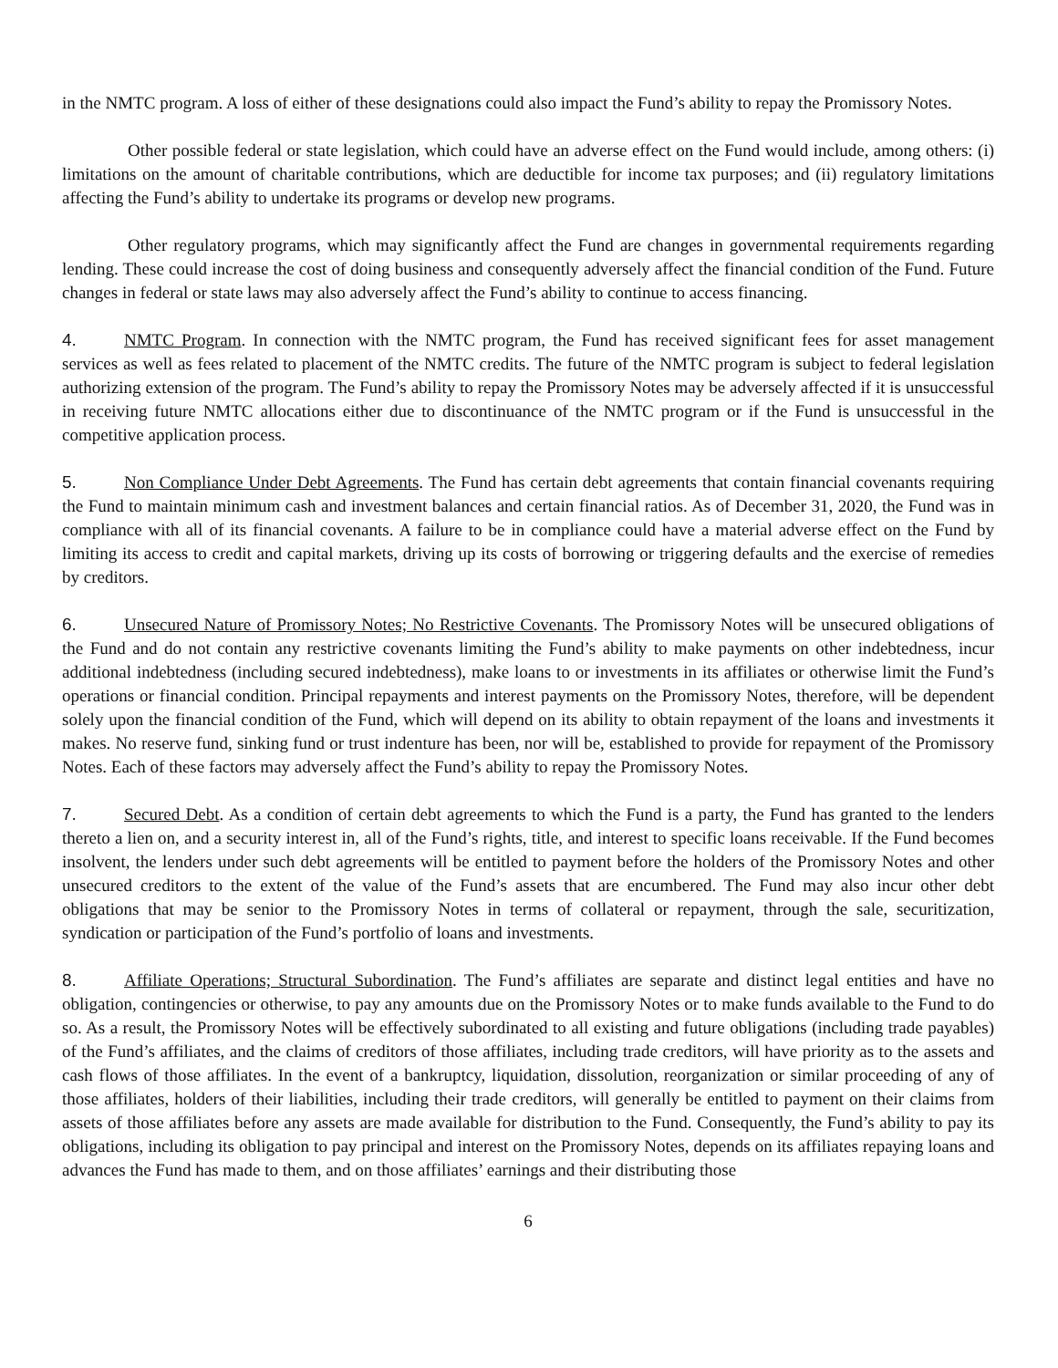in the NMTC program. A loss of either of these designations could also impact the Fund’s ability to repay the Promissory Notes.
Other possible federal or state legislation, which could have an adverse effect on the Fund would include, among others: (i) limitations on the amount of charitable contributions, which are deductible for income tax purposes; and (ii) regulatory limitations affecting the Fund’s ability to undertake its programs or develop new programs.
Other regulatory programs, which may significantly affect the Fund are changes in governmental requirements regarding lending. These could increase the cost of doing business and consequently adversely affect the financial condition of the Fund. Future changes in federal or state laws may also adversely affect the Fund’s ability to continue to access financing.
4. NMTC Program. In connection with the NMTC program, the Fund has received significant fees for asset management services as well as fees related to placement of the NMTC credits. The future of the NMTC program is subject to federal legislation authorizing extension of the program. The Fund’s ability to repay the Promissory Notes may be adversely affected if it is unsuccessful in receiving future NMTC allocations either due to discontinuance of the NMTC program or if the Fund is unsuccessful in the competitive application process.
5. Non Compliance Under Debt Agreements. The Fund has certain debt agreements that contain financial covenants requiring the Fund to maintain minimum cash and investment balances and certain financial ratios. As of December 31, 2020, the Fund was in compliance with all of its financial covenants. A failure to be in compliance could have a material adverse effect on the Fund by limiting its access to credit and capital markets, driving up its costs of borrowing or triggering defaults and the exercise of remedies by creditors.
6. Unsecured Nature of Promissory Notes; No Restrictive Covenants. The Promissory Notes will be unsecured obligations of the Fund and do not contain any restrictive covenants limiting the Fund’s ability to make payments on other indebtedness, incur additional indebtedness (including secured indebtedness), make loans to or investments in its affiliates or otherwise limit the Fund’s operations or financial condition. Principal repayments and interest payments on the Promissory Notes, therefore, will be dependent solely upon the financial condition of the Fund, which will depend on its ability to obtain repayment of the loans and investments it makes. No reserve fund, sinking fund or trust indenture has been, nor will be, established to provide for repayment of the Promissory Notes. Each of these factors may adversely affect the Fund’s ability to repay the Promissory Notes.
7. Secured Debt. As a condition of certain debt agreements to which the Fund is a party, the Fund has granted to the lenders thereto a lien on, and a security interest in, all of the Fund’s rights, title, and interest to specific loans receivable. If the Fund becomes insolvent, the lenders under such debt agreements will be entitled to payment before the holders of the Promissory Notes and other unsecured creditors to the extent of the value of the Fund’s assets that are encumbered. The Fund may also incur other debt obligations that may be senior to the Promissory Notes in terms of collateral or repayment, through the sale, securitization, syndication or participation of the Fund’s portfolio of loans and investments.
8. Affiliate Operations; Structural Subordination. The Fund’s affiliates are separate and distinct legal entities and have no obligation, contingencies or otherwise, to pay any amounts due on the Promissory Notes or to make funds available to the Fund to do so. As a result, the Promissory Notes will be effectively subordinated to all existing and future obligations (including trade payables) of the Fund’s affiliates, and the claims of creditors of those affiliates, including trade creditors, will have priority as to the assets and cash flows of those affiliates. In the event of a bankruptcy, liquidation, dissolution, reorganization or similar proceeding of any of those affiliates, holders of their liabilities, including their trade creditors, will generally be entitled to payment on their claims from assets of those affiliates before any assets are made available for distribution to the Fund. Consequently, the Fund’s ability to pay its obligations, including its obligation to pay principal and interest on the Promissory Notes, depends on its affiliates repaying loans and advances the Fund has made to them, and on those affiliates’ earnings and their distributing those
6